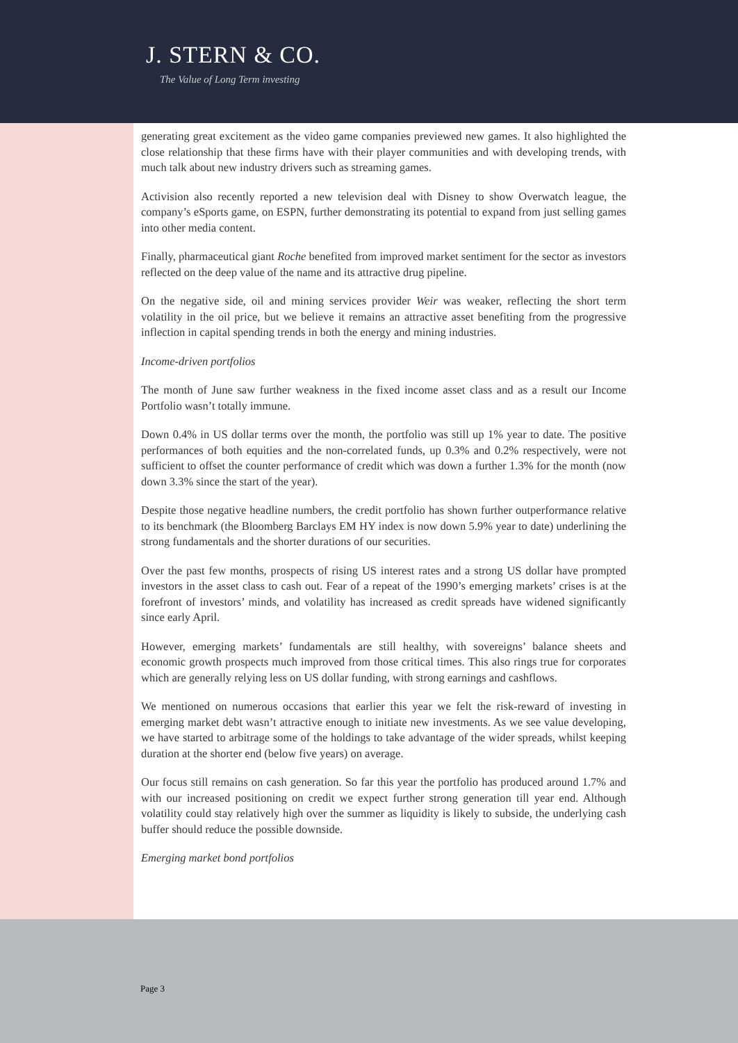J. STERN & CO.
The Value of Long Term investing
generating great excitement as the video game companies previewed new games. It also highlighted the close relationship that these firms have with their player communities and with developing trends, with much talk about new industry drivers such as streaming games.
Activision also recently reported a new television deal with Disney to show Overwatch league, the company’s eSports game, on ESPN, further demonstrating its potential to expand from just selling games into other media content.
Finally, pharmaceutical giant Roche benefited from improved market sentiment for the sector as investors reflected on the deep value of the name and its attractive drug pipeline.
On the negative side, oil and mining services provider Weir was weaker, reflecting the short term volatility in the oil price, but we believe it remains an attractive asset benefiting from the progressive inflection in capital spending trends in both the energy and mining industries.
Income-driven portfolios
The month of June saw further weakness in the fixed income asset class and as a result our Income Portfolio wasn’t totally immune.
Down 0.4% in US dollar terms over the month, the portfolio was still up 1% year to date. The positive performances of both equities and the non-correlated funds, up 0.3% and 0.2% respectively, were not sufficient to offset the counter performance of credit which was down a further 1.3% for the month (now down 3.3% since the start of the year).
Despite those negative headline numbers, the credit portfolio has shown further outperformance relative to its benchmark (the Bloomberg Barclays EM HY index is now down 5.9% year to date) underlining the strong fundamentals and the shorter durations of our securities.
Over the past few months, prospects of rising US interest rates and a strong US dollar have prompted investors in the asset class to cash out. Fear of a repeat of the 1990’s emerging markets’ crises is at the forefront of investors’ minds, and volatility has increased as credit spreads have widened significantly since early April.
However, emerging markets’ fundamentals are still healthy, with sovereigns’ balance sheets and economic growth prospects much improved from those critical times. This also rings true for corporates which are generally relying less on US dollar funding, with strong earnings and cashflows.
We mentioned on numerous occasions that earlier this year we felt the risk-reward of investing in emerging market debt wasn’t attractive enough to initiate new investments. As we see value developing, we have started to arbitrage some of the holdings to take advantage of the wider spreads, whilst keeping duration at the shorter end (below five years) on average.
Our focus still remains on cash generation. So far this year the portfolio has produced around 1.7% and with our increased positioning on credit we expect further strong generation till year end. Although volatility could stay relatively high over the summer as liquidity is likely to subside, the underlying cash buffer should reduce the possible downside.
Emerging market bond portfolios
Page 3